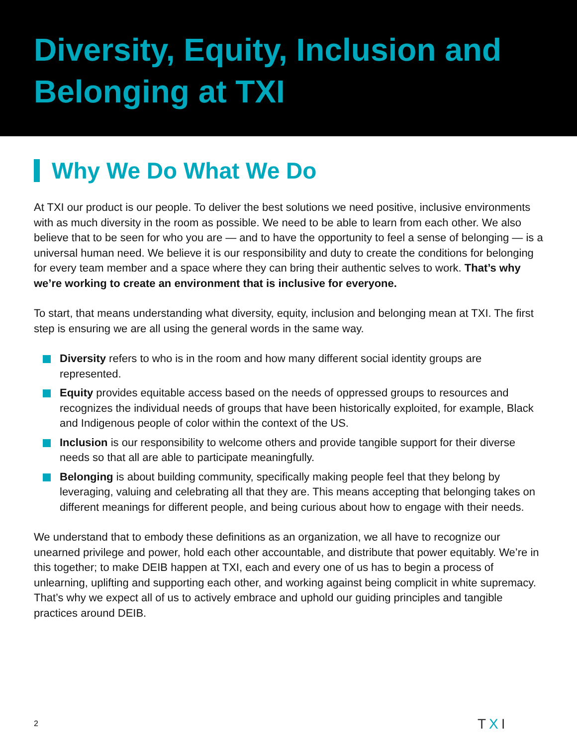Diversity, Equity, Inclusion and Belonging at TXI
Why We Do What We Do
At TXI our product is our people. To deliver the best solutions we need positive, inclusive environments with as much diversity in the room as possible. We need to be able to learn from each other. We also believe that to be seen for who you are — and to have the opportunity to feel a sense of belonging — is a universal human need. We believe it is our responsibility and duty to create the conditions for belonging for every team member and a space where they can bring their authentic selves to work. That’s why we’re working to create an environment that is inclusive for everyone.
To start, that means understanding what diversity, equity, inclusion and belonging mean at TXI. The first step is ensuring we are all using the general words in the same way.
Diversity refers to who is in the room and how many different social identity groups are represented.
Equity provides equitable access based on the needs of oppressed groups to resources and recognizes the individual needs of groups that have been historically exploited, for example, Black and Indigenous people of color within the context of the US.
Inclusion is our responsibility to welcome others and provide tangible support for their diverse needs so that all are able to participate meaningfully.
Belonging is about building community, specifically making people feel that they belong by leveraging, valuing and celebrating all that they are. This means accepting that belonging takes on different meanings for different people, and being curious about how to engage with their needs.
We understand that to embody these definitions as an organization, we all have to recognize our unearned privilege and power, hold each other accountable, and distribute that power equitably. We’re in this together; to make DEIB happen at TXI, each and every one of us has to begin a process of unlearning, uplifting and supporting each other, and working against being complicit in white supremacy. That’s why we expect all of us to actively embrace and uphold our guiding principles and tangible practices around DEIB.
2 TXI